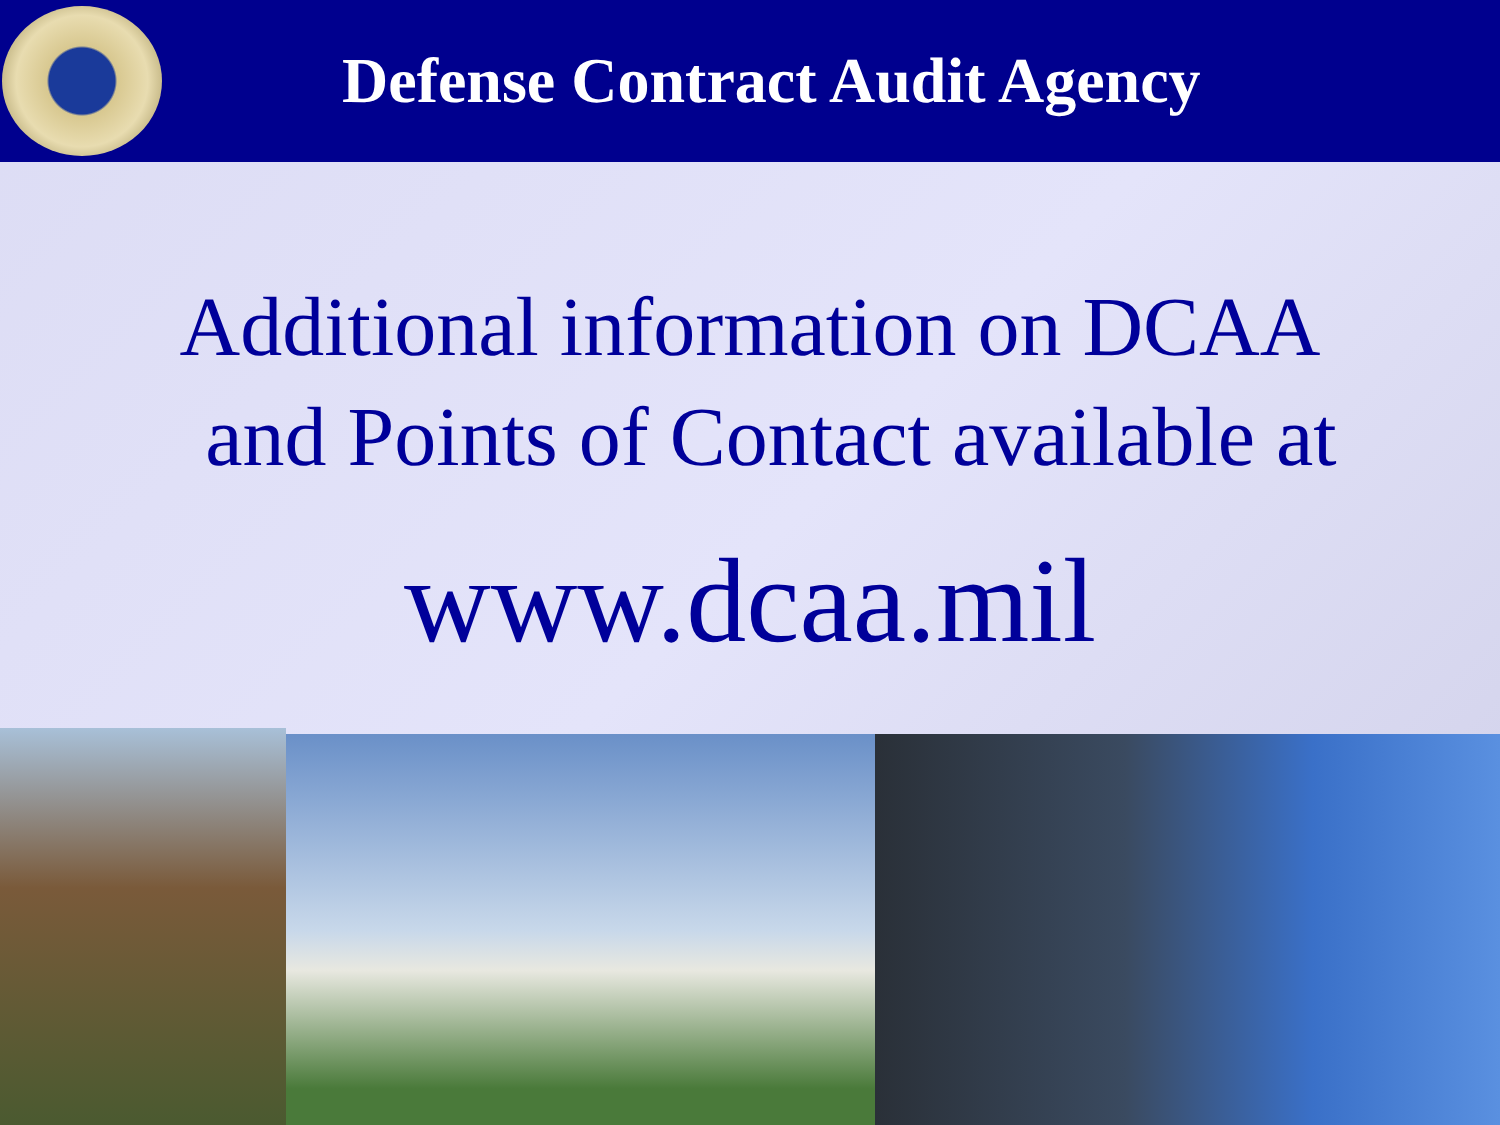Defense Contract Audit Agency
Additional information on DCAA
and Points of Contact available at
www.dcaa.mil